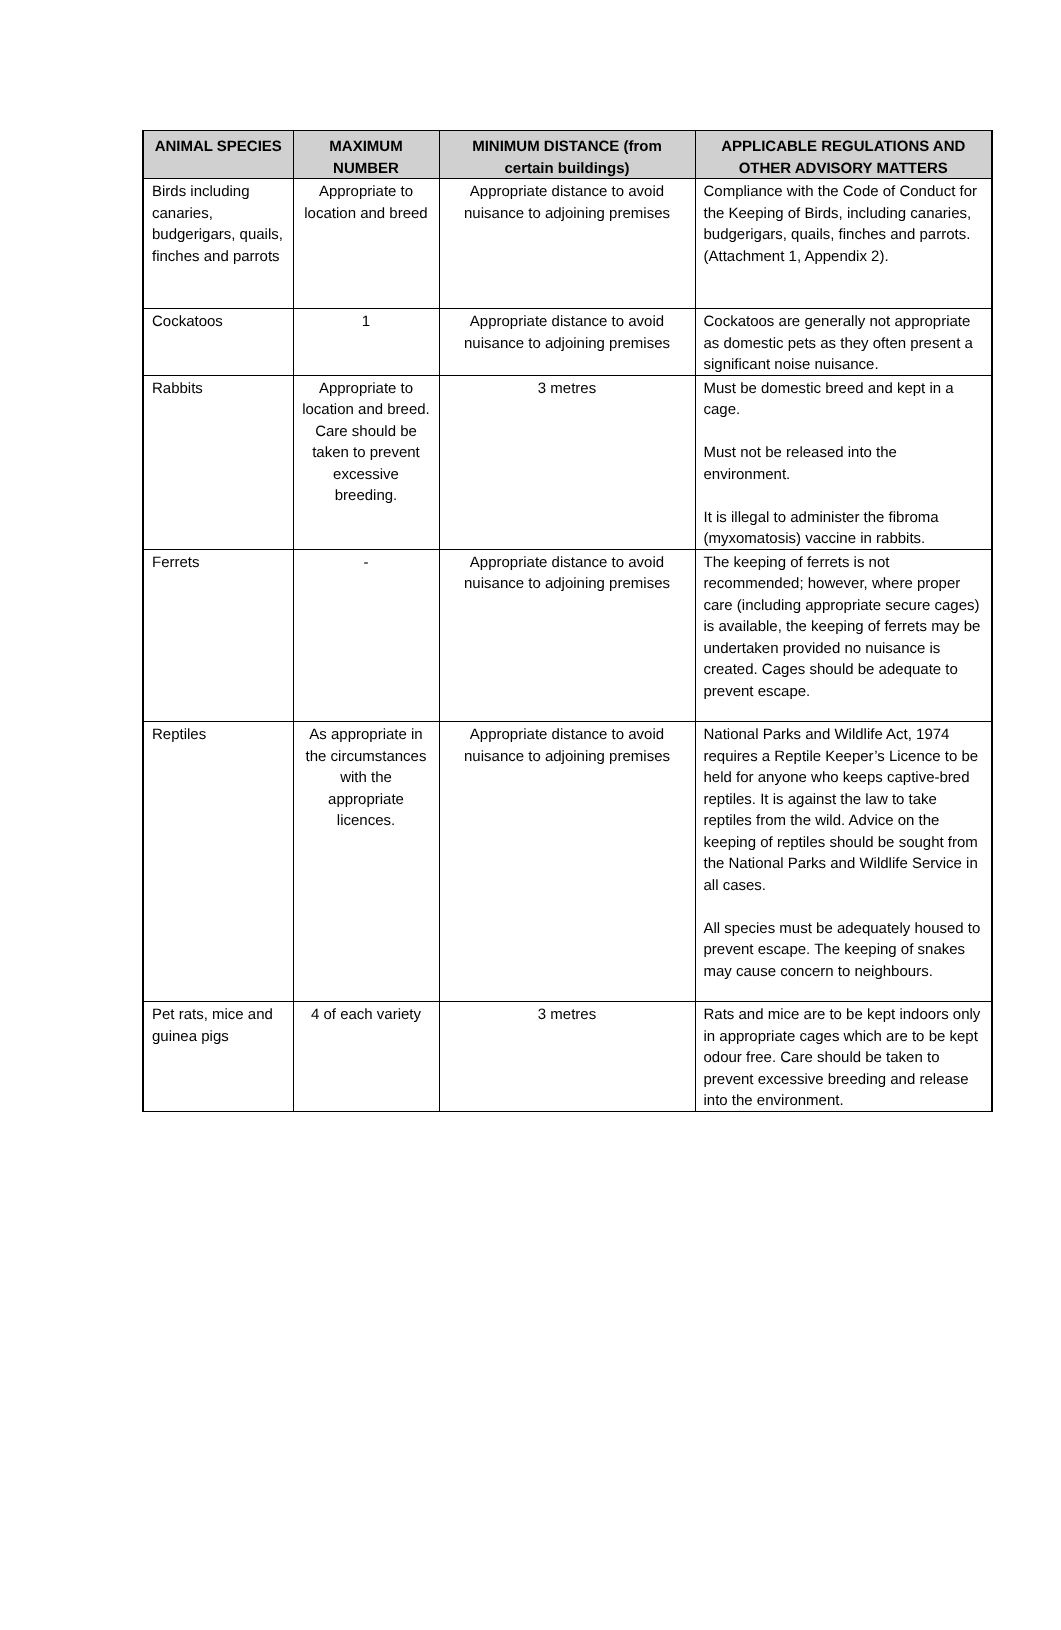| ANIMAL SPECIES | MAXIMUM NUMBER | MINIMUM DISTANCE (from certain buildings) | APPLICABLE REGULATIONS AND OTHER ADVISORY MATTERS |
| --- | --- | --- | --- |
| Birds including canaries, budgerigars, quails, finches and parrots | Appropriate to location and breed | Appropriate distance to avoid nuisance to adjoining premises | Compliance with the Code of Conduct for the Keeping of Birds, including canaries, budgerigars, quails, finches and parrots. (Attachment 1, Appendix 2). |
| Cockatoos | 1 | Appropriate distance to avoid nuisance to adjoining premises | Cockatoos are generally not appropriate as domestic pets as they often present a significant noise nuisance. |
| Rabbits | Appropriate to location and breed. Care should be taken to prevent excessive breeding. | 3 metres | Must be domestic breed and kept in a cage. Must not be released into the environment. It is illegal to administer the fibroma (myxomatosis) vaccine in rabbits. |
| Ferrets | - | Appropriate distance to avoid nuisance to adjoining premises | The keeping of ferrets is not recommended; however, where proper care (including appropriate secure cages) is available, the keeping of ferrets may be undertaken provided no nuisance is created. Cages should be adequate to prevent escape. |
| Reptiles | As appropriate in the circumstances with the appropriate licences. | Appropriate distance to avoid nuisance to adjoining premises | National Parks and Wildlife Act, 1974 requires a Reptile Keeper’s Licence to be held for anyone who keeps captive-bred reptiles. It is against the law to take reptiles from the wild. Advice on the keeping of reptiles should be sought from the National Parks and Wildlife Service in all cases. All species must be adequately housed to prevent escape. The keeping of snakes may cause concern to neighbours. |
| Pet rats, mice and guinea pigs | 4 of each variety | 3 metres | Rats and mice are to be kept indoors only in appropriate cages which are to be kept odour free. Care should be taken to prevent excessive breeding and release into the environment. |